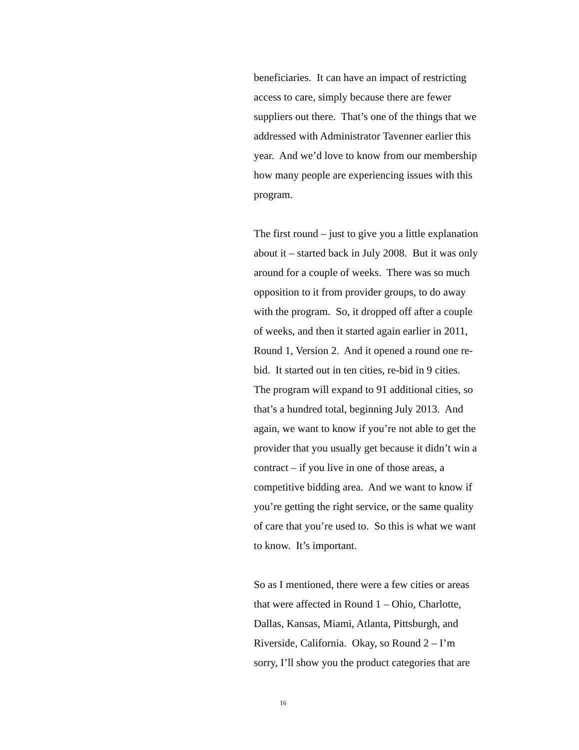beneficiaries. It can have an impact of restricting
access to care, simply because there are fewer
suppliers out there. That’s one of the things that we
addressed with Administrator Tavenner earlier this
year. And we’d love to know from our membership
how many people are experiencing issues with this
program.
The first round – just to give you a little explanation
about it – started back in July 2008. But it was only
around for a couple of weeks. There was so much
opposition to it from provider groups, to do away
with the program. So, it dropped off after a couple
of weeks, and then it started again earlier in 2011,
Round 1, Version 2. And it opened a round one re-
bid. It started out in ten cities, re-bid in 9 cities.
The program will expand to 91 additional cities, so
that’s a hundred total, beginning July 2013. And
again, we want to know if you’re not able to get the
provider that you usually get because it didn’t win a
contract – if you live in one of those areas, a
competitive bidding area. And we want to know if
you’re getting the right service, or the same quality
of care that you’re used to. So this is what we want
to know. It’s important.
So as I mentioned, there were a few cities or areas
that were affected in Round 1 – Ohio, Charlotte,
Dallas, Kansas, Miami, Atlanta, Pittsburgh, and
Riverside, California. Okay, so Round 2 – I’m
sorry, I’ll show you the product categories that are
16